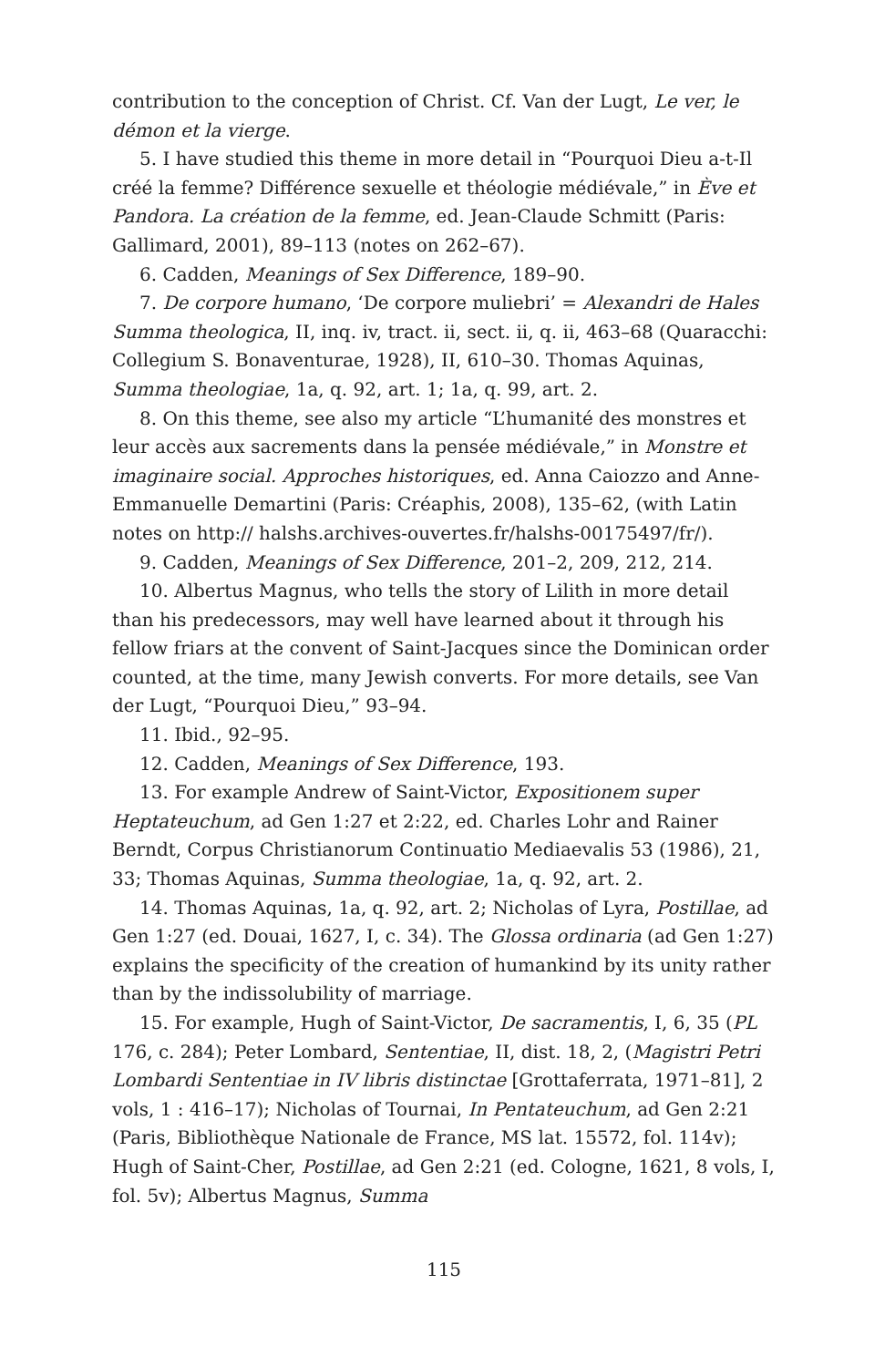contribution to the conception of Christ. Cf. Van der Lugt, Le ver, le démon et la vierge.
5. I have studied this theme in more detail in “Pourquoi Dieu a-t-Il créé la femme? Différence sexuelle et théologie médiévale,” in Ève et Pandora. La création de la femme, ed. Jean-Claude Schmitt (Paris: Gallimard, 2001), 89–113 (notes on 262–67).
6. Cadden, Meanings of Sex Difference, 189–90.
7. De corpore humano, ‘De corpore muliebri’ = Alexandri de Hales Summa theologica, II, inq. iv, tract. ii, sect. ii, q. ii, 463–68 (Quaracchi: Collegium S. Bonaventurae, 1928), II, 610–30. Thomas Aquinas, Summa theologiae, 1a, q. 92, art. 1; 1a, q. 99, art. 2.
8. On this theme, see also my article “L’humanité des monstres et leur accès aux sacrements dans la pensée médiévale,” in Monstre et imaginaire social. Approches historiques, ed. Anna Caiozzo and Anne-Emmanuelle Demartini (Paris: Créaphis, 2008), 135–62, (with Latin notes on http:// halshs.archives-ouvertes.fr/halshs-00175497/fr/).
9. Cadden, Meanings of Sex Difference, 201–2, 209, 212, 214.
10. Albertus Magnus, who tells the story of Lilith in more detail than his predecessors, may well have learned about it through his fellow friars at the convent of Saint-Jacques since the Dominican order counted, at the time, many Jewish converts. For more details, see Van der Lugt, “Pourquoi Dieu,” 93–94.
11. Ibid., 92–95.
12. Cadden, Meanings of Sex Difference, 193.
13. For example Andrew of Saint-Victor, Expositionem super Heptateuchum, ad Gen 1:27 et 2:22, ed. Charles Lohr and Rainer Berndt, Corpus Christianorum Continuatio Mediaevalis 53 (1986), 21, 33; Thomas Aquinas, Summa theologiae, 1a, q. 92, art. 2.
14. Thomas Aquinas, 1a, q. 92, art. 2; Nicholas of Lyra, Postillae, ad Gen 1:27 (ed. Douai, 1627, I, c. 34). The Glossa ordinaria (ad Gen 1:27) explains the specificity of the creation of humankind by its unity rather than by the indissolubility of marriage.
15. For example, Hugh of Saint-Victor, De sacramentis, I, 6, 35 (PL 176, c. 284); Peter Lombard, Sententiae, II, dist. 18, 2, (Magistri Petri Lombardi Sententiae in IV libris distinctae [Grottaferrata, 1971–81], 2 vols, 1 : 416–17); Nicholas of Tournai, In Pentateuchum, ad Gen 2:21 (Paris, Bibliothèque Nationale de France, MS lat. 15572, fol. 114v); Hugh of Saint-Cher, Postillae, ad Gen 2:21 (ed. Cologne, 1621, 8 vols, I, fol. 5v); Albertus Magnus, Summa
115